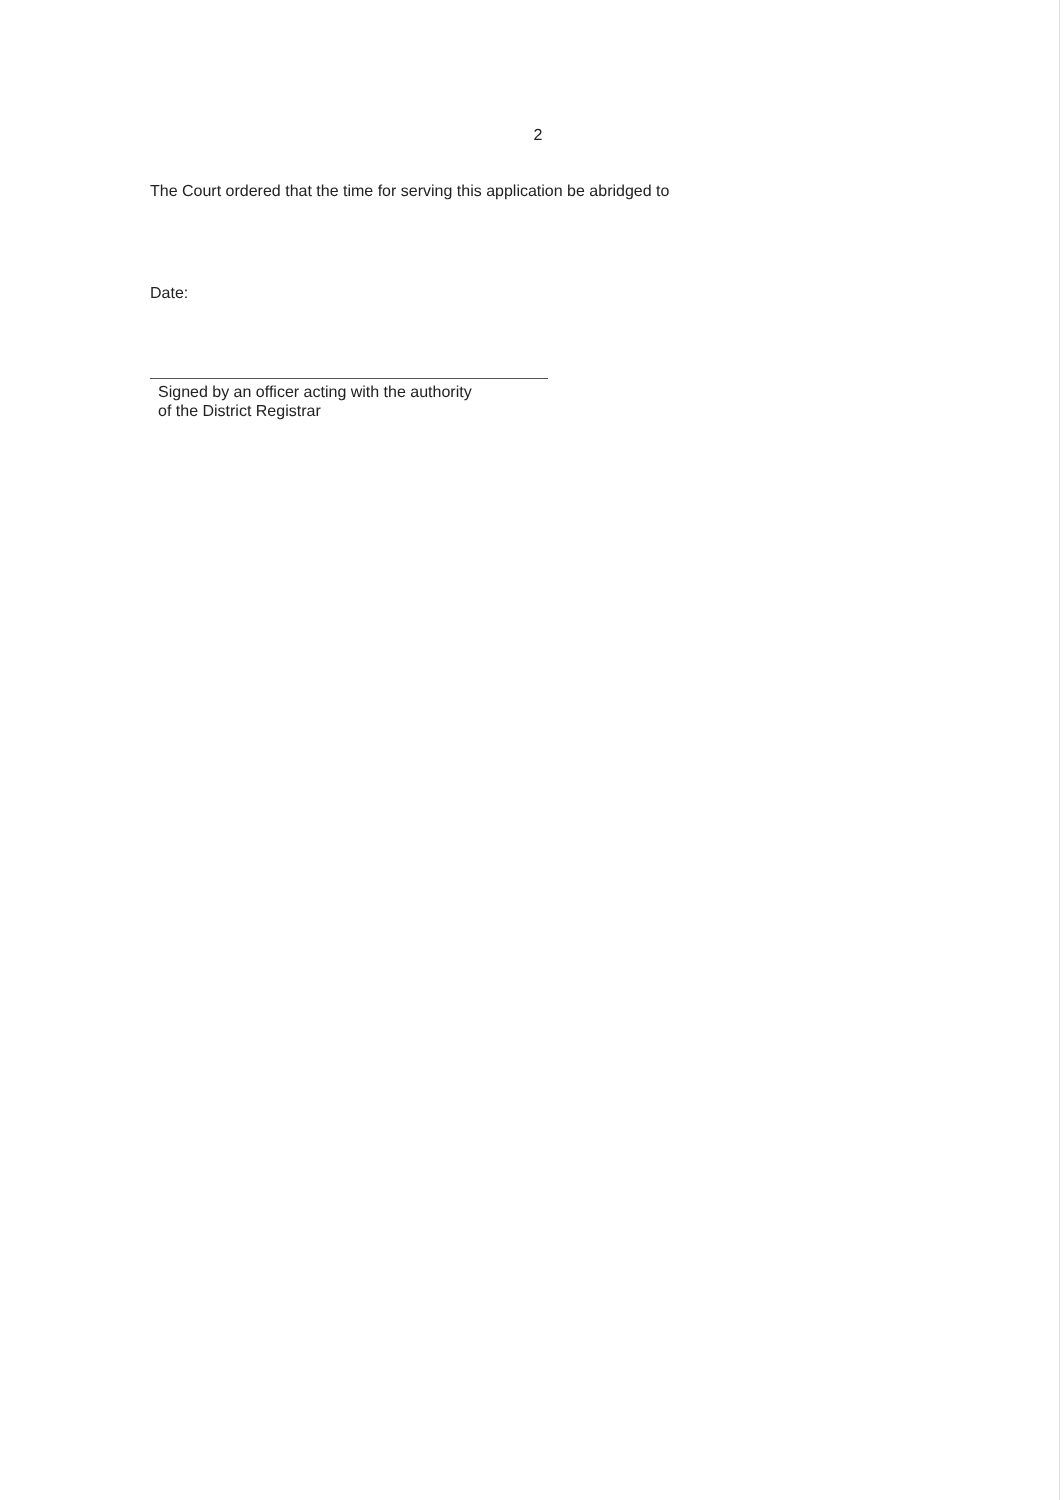2
The Court ordered that the time for serving this application be abridged to
Date:
Signed by an officer acting with the authority
of the District Registrar